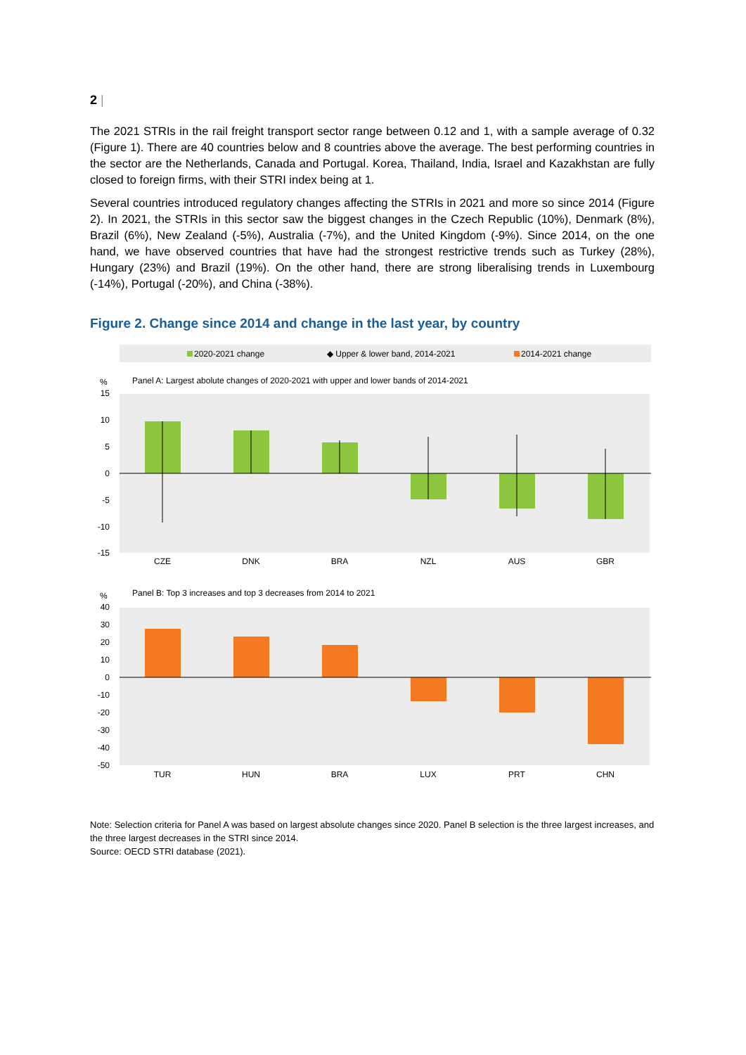2 |
The 2021 STRIs in the rail freight transport sector range between 0.12 and 1, with a sample average of 0.32 (Figure 1). There are 40 countries below and 8 countries above the average. The best performing countries in the sector are the Netherlands, Canada and Portugal. Korea, Thailand, India, Israel and Kazakhstan are fully closed to foreign firms, with their STRI index being at 1.
Several countries introduced regulatory changes affecting the STRIs in 2021 and more so since 2014 (Figure 2). In 2021, the STRIs in this sector saw the biggest changes in the Czech Republic (10%), Denmark (8%), Brazil (6%), New Zealand (-5%), Australia (-7%), and the United Kingdom (-9%). Since 2014, on the one hand, we have observed countries that have had the strongest restrictive trends such as Turkey (28%), Hungary (23%) and Brazil (19%). On the other hand, there are strong liberalising trends in Luxembourg (-14%), Portugal (-20%), and China (-38%).
Figure 2. Change since 2014 and change in the last year, by country
2020-2021 change
◆ Upper & lower band, 2014-2021
2014-2021 change
%
Panel A: Largest abolute changes of 2020-2021 with upper and lower bands of 2014-2021
15
10
5
0
-5
-10
-15
CZE
DNK
BRA
NZL
AUS
GBR
%
Panel B: Top 3 increases and top 3 decreases from 2014 to 2021
40
30
20
10
0
-10
-20
-30
-40
-50
TUR
HUN
BRA
LUX
PRT
CHN
Note: Selection criteria for Panel A was based on largest absolute changes since 2020. Panel B selection is the three largest increases, and the three largest decreases in the STRI since 2014.
Source: OECD STRI database (2021).